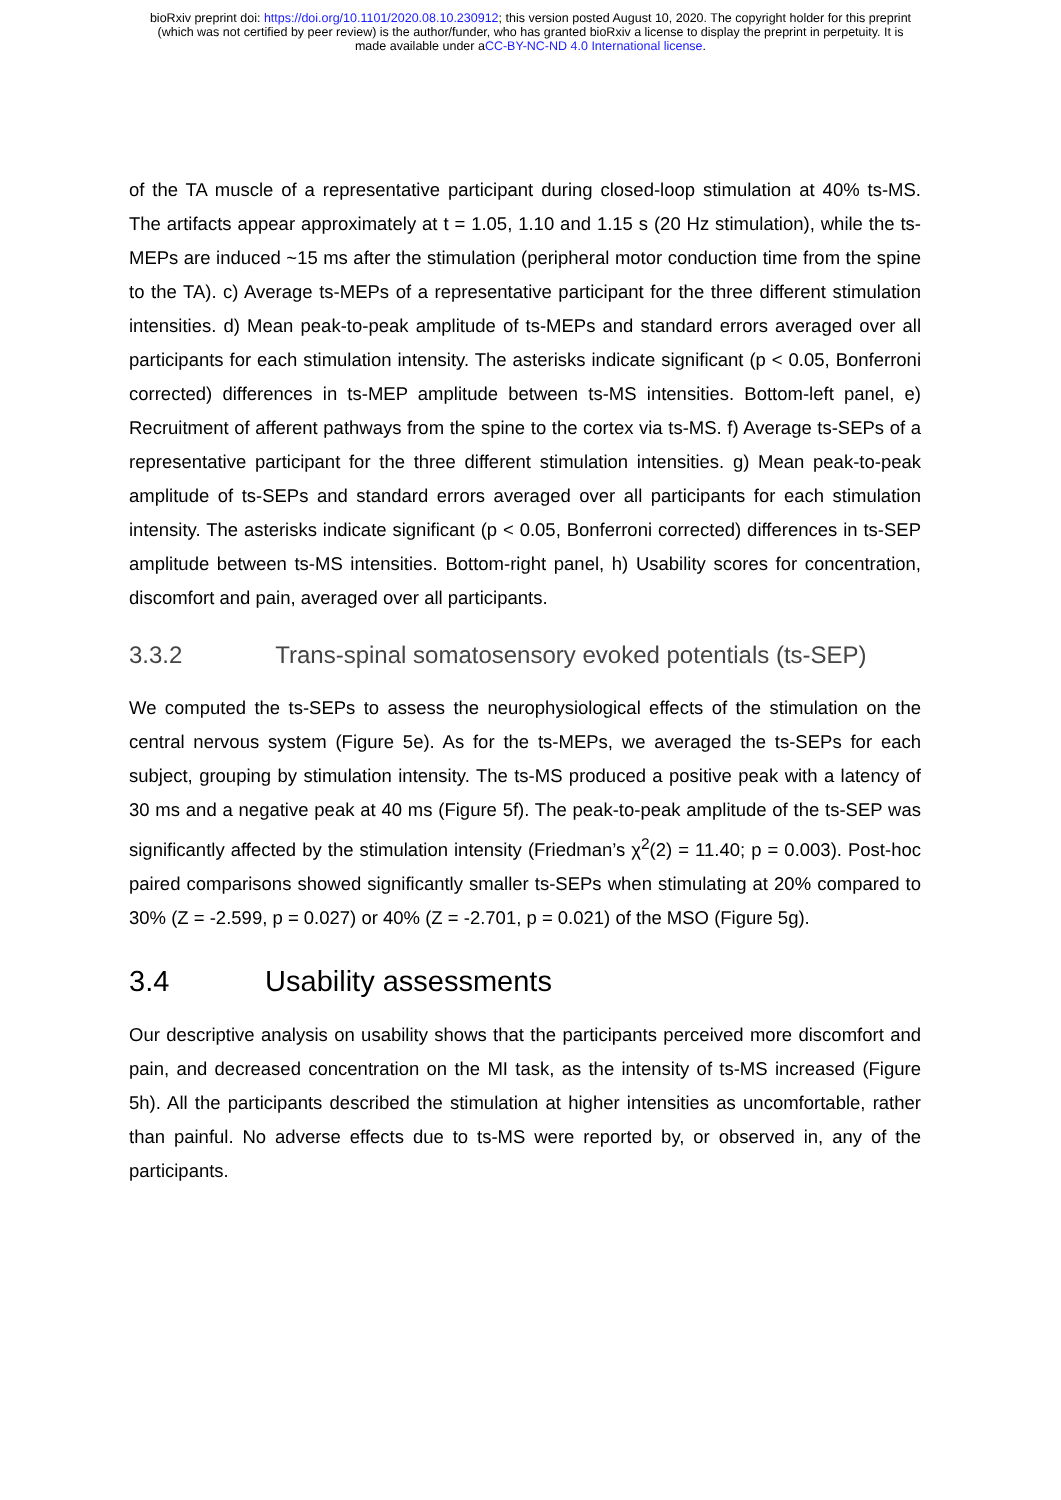bioRxiv preprint doi: https://doi.org/10.1101/2020.08.10.230912; this version posted August 10, 2020. The copyright holder for this preprint
(which was not certified by peer review) is the author/funder, who has granted bioRxiv a license to display the preprint in perpetuity. It is
made available under aCC-BY-NC-ND 4.0 International license.
of the TA muscle of a representative participant during closed-loop stimulation at 40% ts-MS. The artifacts appear approximately at t = 1.05, 1.10 and 1.15 s (20 Hz stimulation), while the ts-MEPs are induced ~15 ms after the stimulation (peripheral motor conduction time from the spine to the TA). c) Average ts-MEPs of a representative participant for the three different stimulation intensities. d) Mean peak-to-peak amplitude of ts-MEPs and standard errors averaged over all participants for each stimulation intensity. The asterisks indicate significant (p < 0.05, Bonferroni corrected) differences in ts-MEP amplitude between ts-MS intensities. Bottom-left panel, e) Recruitment of afferent pathways from the spine to the cortex via ts-MS. f) Average ts-SEPs of a representative participant for the three different stimulation intensities. g) Mean peak-to-peak amplitude of ts-SEPs and standard errors averaged over all participants for each stimulation intensity. The asterisks indicate significant (p < 0.05, Bonferroni corrected) differences in ts-SEP amplitude between ts-MS intensities. Bottom-right panel, h) Usability scores for concentration, discomfort and pain, averaged over all participants.
3.3.2 Trans-spinal somatosensory evoked potentials (ts-SEP)
We computed the ts-SEPs to assess the neurophysiological effects of the stimulation on the central nervous system (Figure 5e). As for the ts-MEPs, we averaged the ts-SEPs for each subject, grouping by stimulation intensity. The ts-MS produced a positive peak with a latency of 30 ms and a negative peak at 40 ms (Figure 5f). The peak-to-peak amplitude of the ts-SEP was significantly affected by the stimulation intensity (Friedman’s χ<sup>2</sup>(2) = 11.40; p = 0.003). Post-hoc paired comparisons showed significantly smaller ts-SEPs when stimulating at 20% compared to 30% (Z = -2.599, p = 0.027) or 40% (Z = -2.701, p = 0.021) of the MSO (Figure 5g).
3.4 Usability assessments
Our descriptive analysis on usability shows that the participants perceived more discomfort and pain, and decreased concentration on the MI task, as the intensity of ts-MS increased (Figure 5h). All the participants described the stimulation at higher intensities as uncomfortable, rather than painful. No adverse effects due to ts-MS were reported by, or observed in, any of the participants.